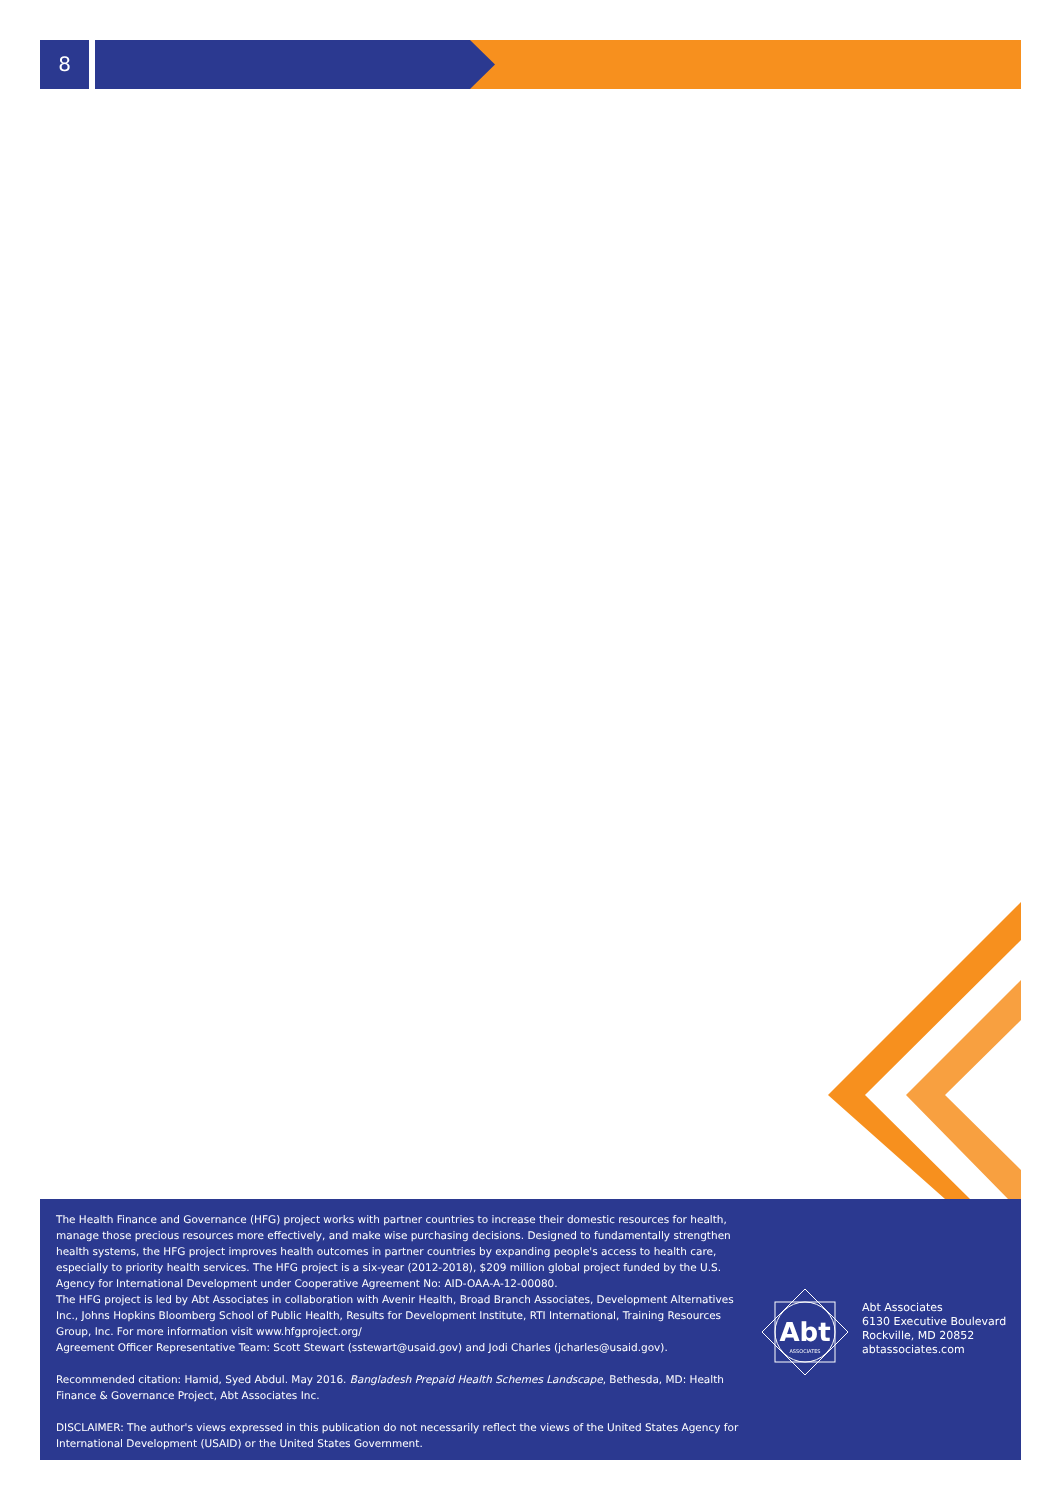8
The Health Finance and Governance (HFG) project works with partner countries to increase their domestic resources for health, manage those precious resources more effectively, and make wise purchasing decisions. Designed to fundamentally strengthen health systems, the HFG project improves health outcomes in partner countries by expanding people's access to health care, especially to priority health services. The HFG project is a six-year (2012-2018), $209 million global project funded by the U.S. Agency for International Development under Cooperative Agreement No: AID-OAA-A-12-00080.
The HFG project is led by Abt Associates in collaboration with Avenir Health, Broad Branch Associates, Development Alternatives Inc., Johns Hopkins Bloomberg School of Public Health, Results for Development Institute, RTI International, Training Resources Group, Inc. For more information visit www.hfgproject.org/
Agreement Officer Representative Team: Scott Stewart (sstewart@usaid.gov) and Jodi Charles (jcharles@usaid.gov).
Recommended citation: Hamid, Syed Abdul. May 2016. Bangladesh Prepaid Health Schemes Landscape, Bethesda, MD: Health Finance & Governance Project, Abt Associates Inc.
DISCLAIMER: The author's views expressed in this publication do not necessarily reflect the views of the United States Agency for International Development (USAID) or the United States Government.
Abt
ASSOCIATES
Abt Associates
6130 Executive Boulevard
Rockville, MD 20852
abtassociates.com